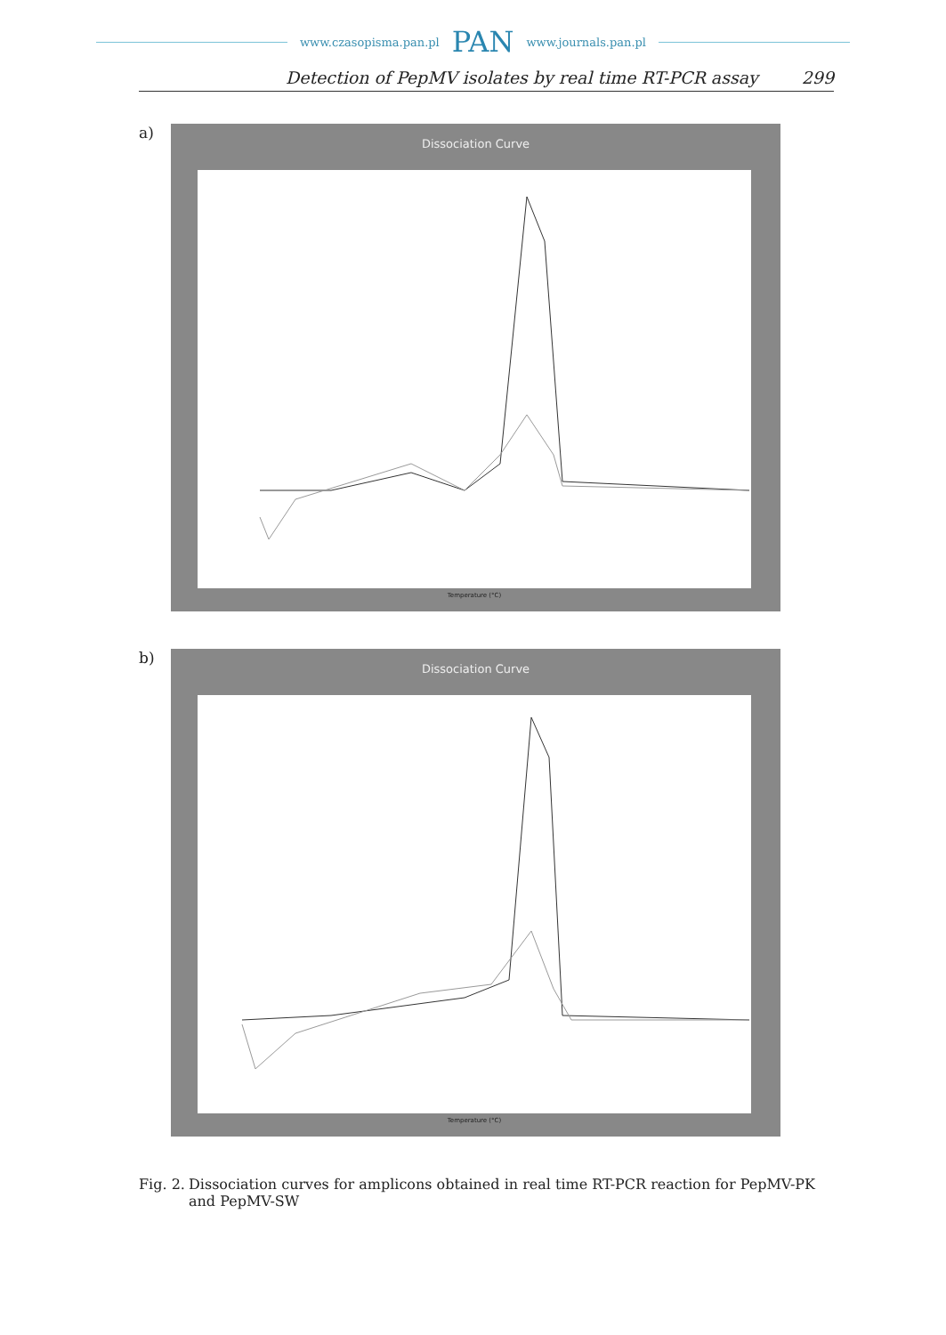www.czasopisma.pan.pl PAN www.journals.pan.pl
Detection of PepMV isolates by real time RT-PCR assay 299
a)
Dissociation Curve
Temperature (°C)
b)
Dissociation Curve
Temperature (°C)
Fig. 2. Dissociation curves for amplicons obtained in real time RT-PCR reaction for PepMV-PK and PepMV-SW